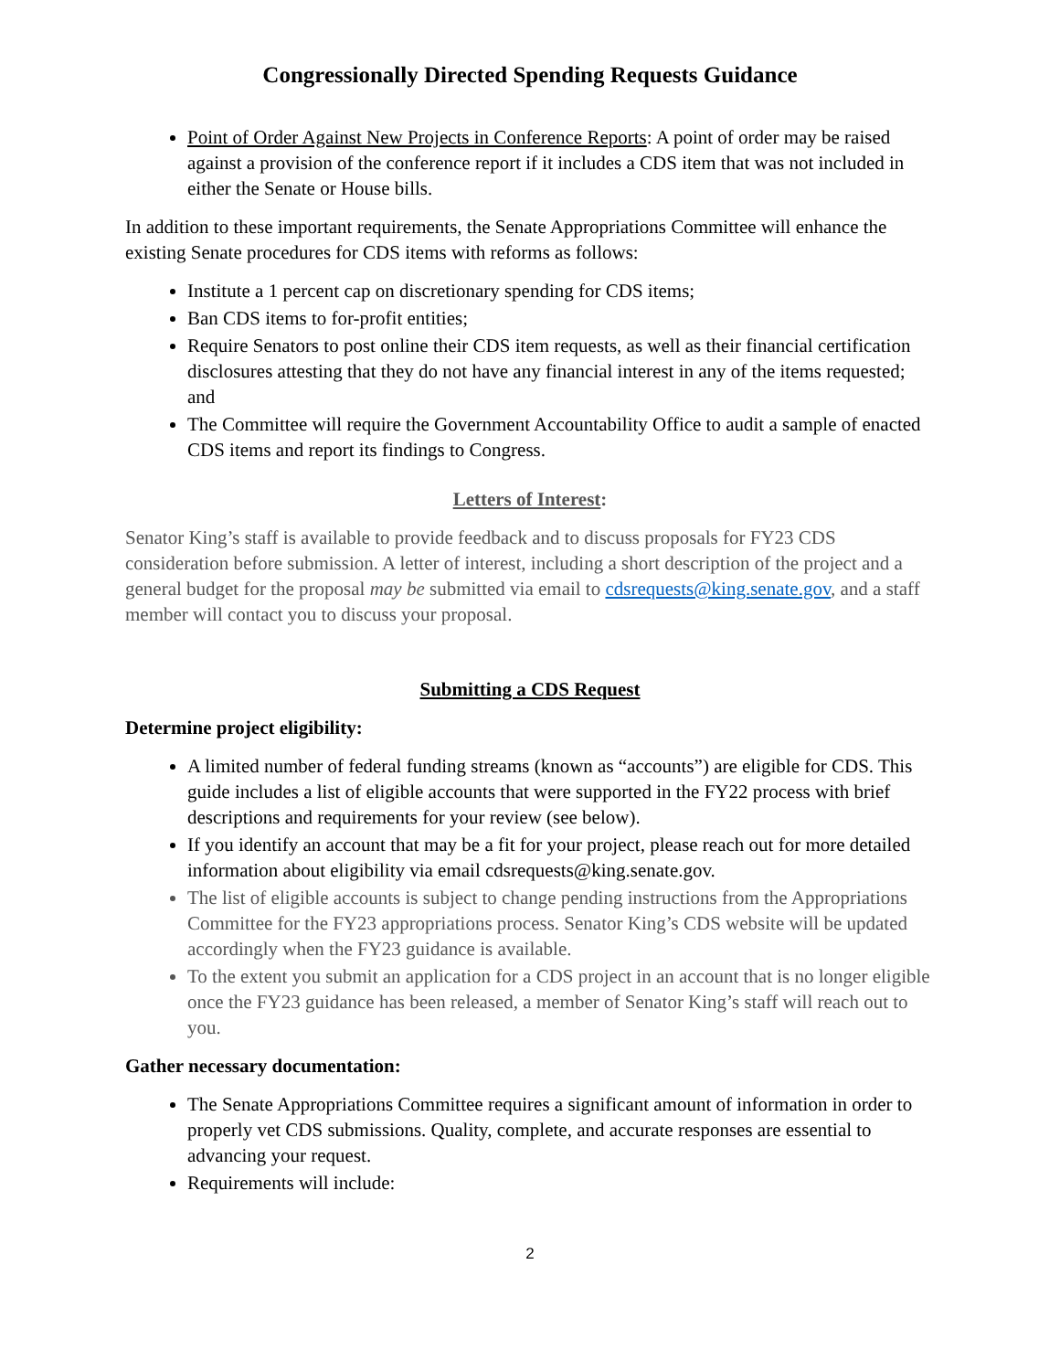Congressionally Directed Spending Requests Guidance
Point of Order Against New Projects in Conference Reports: A point of order may be raised against a provision of the conference report if it includes a CDS item that was not included in either the Senate or House bills.
In addition to these important requirements, the Senate Appropriations Committee will enhance the existing Senate procedures for CDS items with reforms as follows:
Institute a 1 percent cap on discretionary spending for CDS items;
Ban CDS items to for-profit entities;
Require Senators to post online their CDS item requests, as well as their financial certification disclosures attesting that they do not have any financial interest in any of the items requested; and
The Committee will require the Government Accountability Office to audit a sample of enacted CDS items and report its findings to Congress.
Letters of Interest:
Senator King’s staff is available to provide feedback and to discuss proposals for FY23 CDS consideration before submission. A letter of interest, including a short description of the project and a general budget for the proposal may be submitted via email to cdsrequests@king.senate.gov, and a staff member will contact you to discuss your proposal.
Submitting a CDS Request
Determine project eligibility:
A limited number of federal funding streams (known as “accounts”) are eligible for CDS. This guide includes a list of eligible accounts that were supported in the FY22 process with brief descriptions and requirements for your review (see below).
If you identify an account that may be a fit for your project, please reach out for more detailed information about eligibility via email cdsrequests@king.senate.gov.
The list of eligible accounts is subject to change pending instructions from the Appropriations Committee for the FY23 appropriations process. Senator King’s CDS website will be updated accordingly when the FY23 guidance is available.
To the extent you submit an application for a CDS project in an account that is no longer eligible once the FY23 guidance has been released, a member of Senator King’s staff will reach out to you.
Gather necessary documentation:
The Senate Appropriations Committee requires a significant amount of information in order to properly vet CDS submissions. Quality, complete, and accurate responses are essential to advancing your request.
Requirements will include:
2